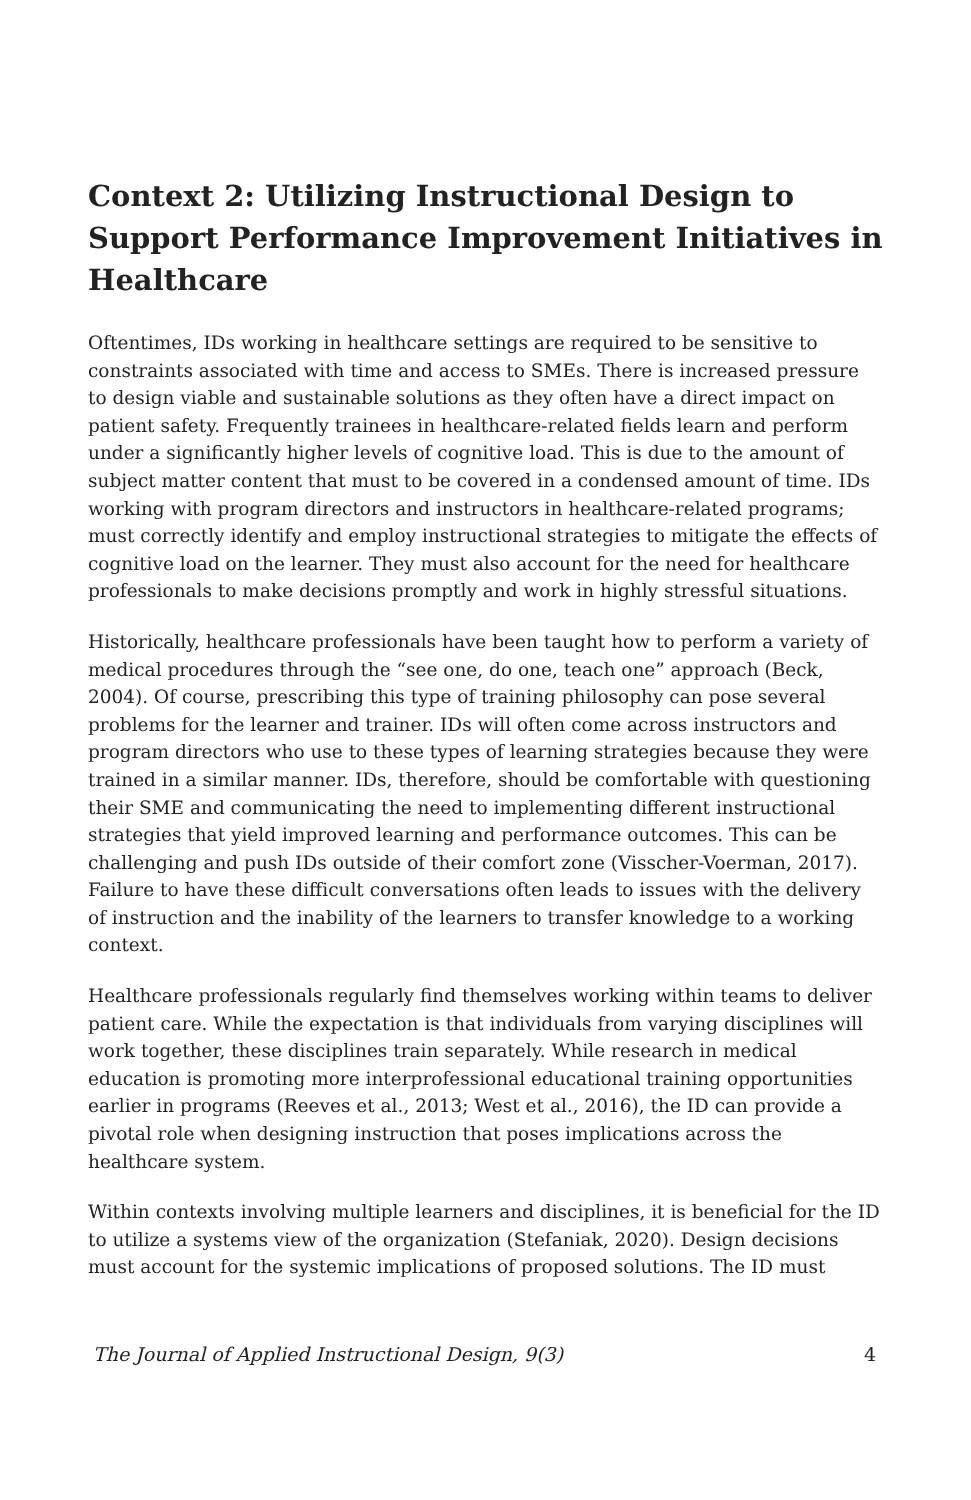Context 2: Utilizing Instructional Design to Support Performance Improvement Initiatives in Healthcare
Oftentimes, IDs working in healthcare settings are required to be sensitive to constraints associated with time and access to SMEs. There is increased pressure to design viable and sustainable solutions as they often have a direct impact on patient safety. Frequently trainees in healthcare-related fields learn and perform under a significantly higher levels of cognitive load. This is due to the amount of subject matter content that must to be covered in a condensed amount of time. IDs working with program directors and instructors in healthcare-related programs; must correctly identify and employ instructional strategies to mitigate the effects of cognitive load on the learner. They must also account for the need for healthcare professionals to make decisions promptly and work in highly stressful situations.
Historically, healthcare professionals have been taught how to perform a variety of medical procedures through the “see one, do one, teach one” approach (Beck, 2004). Of course, prescribing this type of training philosophy can pose several problems for the learner and trainer. IDs will often come across instructors and program directors who use to these types of learning strategies because they were trained in a similar manner. IDs, therefore, should be comfortable with questioning their SME and communicating the need to implementing different instructional strategies that yield improved learning and performance outcomes. This can be challenging and push IDs outside of their comfort zone (Visscher-Voerman, 2017). Failure to have these difficult conversations often leads to issues with the delivery of instruction and the inability of the learners to transfer knowledge to a working context.
Healthcare professionals regularly find themselves working within teams to deliver patient care. While the expectation is that individuals from varying disciplines will work together, these disciplines train separately. While research in medical education is promoting more interprofessional educational training opportunities earlier in programs (Reeves et al., 2013; West et al., 2016), the ID can provide a pivotal role when designing instruction that poses implications across the healthcare system.
Within contexts involving multiple learners and disciplines, it is beneficial for the ID to utilize a systems view of the organization (Stefaniak, 2020). Design decisions must account for the systemic implications of proposed solutions. The ID must
The Journal of Applied Instructional Design, 9(3) 4